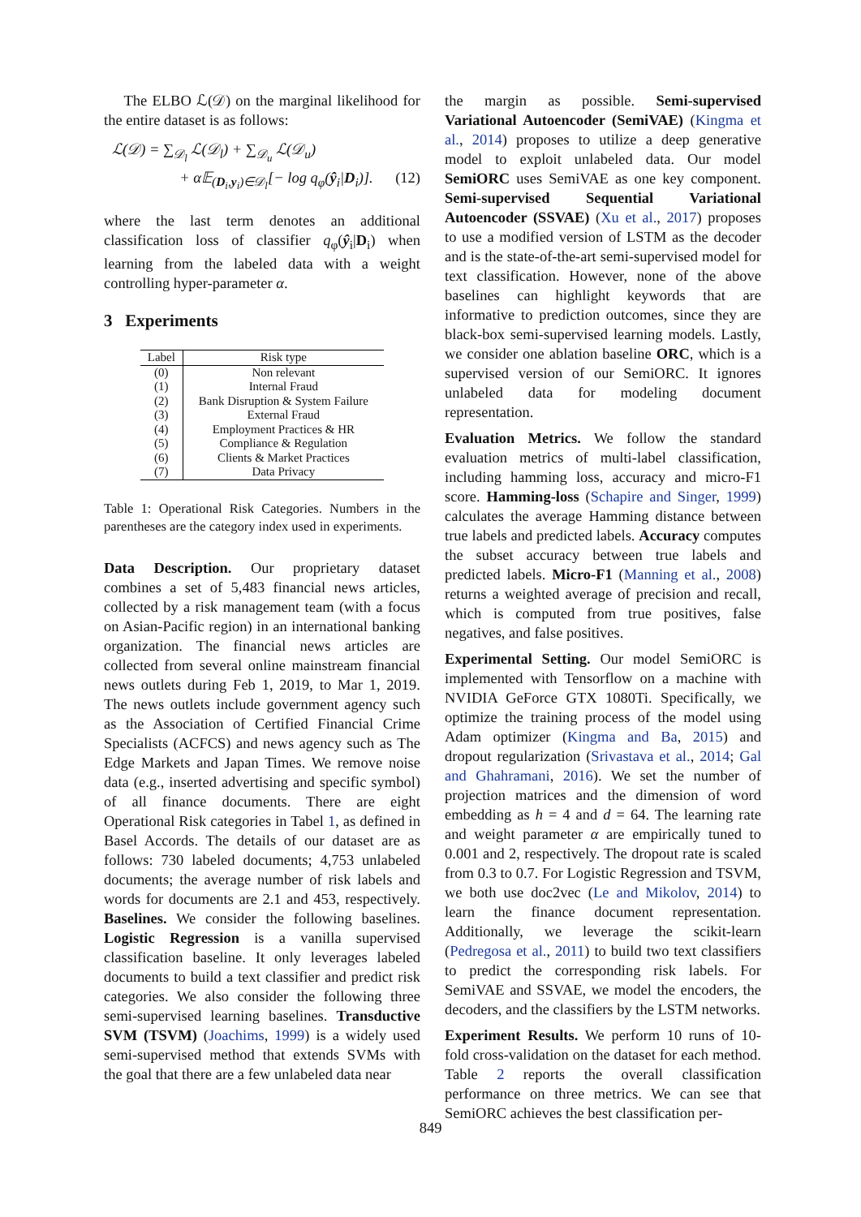The ELBO ℒ(𝒟) on the marginal likelihood for the entire dataset is as follows:
ℒ(𝒟) = ∑<sub>𝒟<sub>l</sub></sub> ℒ(𝒟<sub>l</sub>) + ∑<sub>𝒟<sub>u</sub></sub> ℒ(𝒟<sub>u</sub>)
+ α𝔼<sub>(D<sub>i</sub>,y<sub>i</sub>)∈𝒟<sub>l</sub></sub>[− log q<sub>φ</sub>(ŷ<sub>i</sub>|D<sub>i</sub>)]. (12)
where the last term denotes an additional classification loss of classifier q<sub>φ</sub>(ŷ<sub>i</sub>|D<sub>i</sub>) when learning from the labeled data with a weight controlling hyper-parameter α.
3 Experiments
| Label | Risk type |
| --- | --- |
| (0) | Non relevant |
| (1) | Internal Fraud |
| (2) | Bank Disruption & System Failure |
| (3) | External Fraud |
| (4) | Employment Practices & HR |
| (5) | Compliance & Regulation |
| (6) | Clients & Market Practices |
| (7) | Data Privacy |
Table 1: Operational Risk Categories. Numbers in the parentheses are the category index used in experiments.
Data Description. Our proprietary dataset combines a set of 5,483 financial news articles, collected by a risk management team (with a focus on Asian-Pacific region) in an international banking organization. The financial news articles are collected from several online mainstream financial news outlets during Feb 1, 2019, to Mar 1, 2019. The news outlets include government agency such as the Association of Certified Financial Crime Specialists (ACFCS) and news agency such as The Edge Markets and Japan Times. We remove noise data (e.g., inserted advertising and specific symbol) of all finance documents. There are eight Operational Risk categories in Tabel 1, as defined in Basel Accords. The details of our dataset are as follows: 730 labeled documents; 4,753 unlabeled documents; the average number of risk labels and words for documents are 2.1 and 453, respectively. Baselines. We consider the following baselines. Logistic Regression is a vanilla supervised classification baseline. It only leverages labeled documents to build a text classifier and predict risk categories. We also consider the following three semi-supervised learning baselines. Transductive SVM (TSVM) (Joachims, 1999) is a widely used semi-supervised method that extends SVMs with the goal that there are a few unlabeled data near
the margin as possible. Semi-supervised Variational Autoencoder (SemiVAE) (Kingma et al., 2014) proposes to utilize a deep generative model to exploit unlabeled data. Our model SemiORC uses SemiVAE as one key component. Semi-supervised Sequential Variational Autoencoder (SSVAE) (Xu et al., 2017) proposes to use a modified version of LSTM as the decoder and is the state-of-the-art semi-supervised model for text classification. However, none of the above baselines can highlight keywords that are informative to prediction outcomes, since they are black-box semi-supervised learning models. Lastly, we consider one ablation baseline ORC, which is a supervised version of our SemiORC. It ignores unlabeled data for modeling document representation.
Evaluation Metrics. We follow the standard evaluation metrics of multi-label classification, including hamming loss, accuracy and micro-F1 score. Hamming-loss (Schapire and Singer, 1999) calculates the average Hamming distance between true labels and predicted labels. Accuracy computes the subset accuracy between true labels and predicted labels. Micro-F1 (Manning et al., 2008) returns a weighted average of precision and recall, which is computed from true positives, false negatives, and false positives.
Experimental Setting. Our model SemiORC is implemented with Tensorflow on a machine with NVIDIA GeForce GTX 1080Ti. Specifically, we optimize the training process of the model using Adam optimizer (Kingma and Ba, 2015) and dropout regularization (Srivastava et al., 2014; Gal and Ghahramani, 2016). We set the number of projection matrices and the dimension of word embedding as h = 4 and d = 64. The learning rate and weight parameter α are empirically tuned to 0.001 and 2, respectively. The dropout rate is scaled from 0.3 to 0.7. For Logistic Regression and TSVM, we both use doc2vec (Le and Mikolov, 2014) to learn the finance document representation. Additionally, we leverage the scikit-learn (Pedregosa et al., 2011) to build two text classifiers to predict the corresponding risk labels. For SemiVAE and SSVAE, we model the encoders, the decoders, and the classifiers by the LSTM networks.
Experiment Results. We perform 10 runs of 10-fold cross-validation on the dataset for each method. Table 2 reports the overall classification performance on three metrics. We can see that SemiORC achieves the best classification per-
849